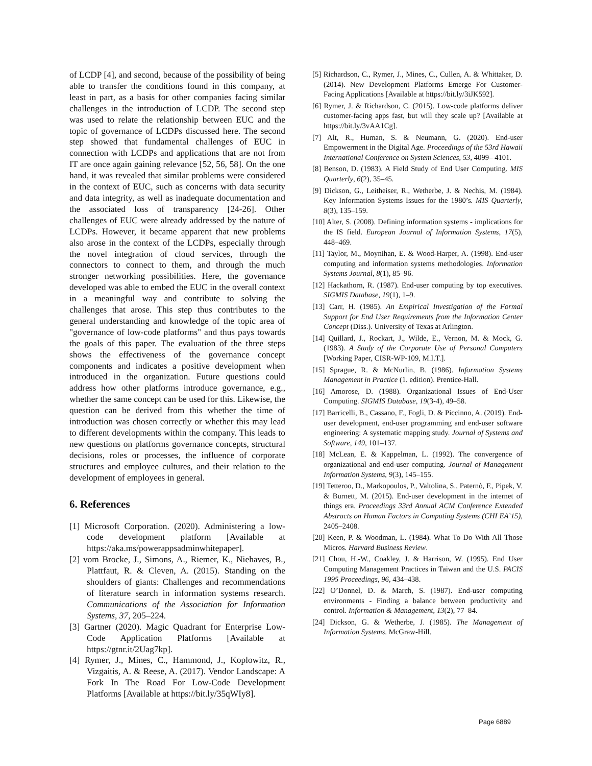of LCDP [4], and second, because of the possibility of being able to transfer the conditions found in this company, at least in part, as a basis for other companies facing similar challenges in the introduction of LCDP. The second step was used to relate the relationship between EUC and the topic of governance of LCDPs discussed here. The second step showed that fundamental challenges of EUC in connection with LCDPs and applications that are not from IT are once again gaining relevance [52, 56, 58]. On the one hand, it was revealed that similar problems were considered in the context of EUC, such as concerns with data security and data integrity, as well as inadequate documentation and the associated loss of transparency [24-26]. Other challenges of EUC were already addressed by the nature of LCDPs. However, it became apparent that new problems also arose in the context of the LCDPs, especially through the novel integration of cloud services, through the connectors to connect to them, and through the much stronger networking possibilities. Here, the governance developed was able to embed the EUC in the overall context in a meaningful way and contribute to solving the challenges that arose. This step thus contributes to the general understanding and knowledge of the topic area of "governance of low-code platforms" and thus pays towards the goals of this paper. The evaluation of the three steps shows the effectiveness of the governance concept components and indicates a positive development when introduced in the organization. Future questions could address how other platforms introduce governance, e.g., whether the same concept can be used for this. Likewise, the question can be derived from this whether the time of introduction was chosen correctly or whether this may lead to different developments within the company. This leads to new questions on platforms governance concepts, structural decisions, roles or processes, the influence of corporate structures and employee cultures, and their relation to the development of employees in general.
6. References
[1] Microsoft Corporation. (2020). Administering a low-code development platform [Available at https://aka.ms/powerappsadminwhitepaper].
[2] vom Brocke, J., Simons, A., Riemer, K., Niehaves, B., Plattfaut, R. & Cleven, A. (2015). Standing on the shoulders of giants: Challenges and recommendations of literature search in information systems research. Communications of the Association for Information Systems, 37, 205–224.
[3] Gartner (2020). Magic Quadrant for Enterprise Low-Code Application Platforms [Available at https://gtnr.it/2Uag7kp].
[4] Rymer, J., Mines, C., Hammond, J., Koplowitz, R., Vizgaitis, A. & Reese, A. (2017). Vendor Landscape: A Fork In The Road For Low-Code Development Platforms [Available at https://bit.ly/35qWIy8].
[5] Richardson, C., Rymer, J., Mines, C., Cullen, A. & Whittaker, D. (2014). New Development Platforms Emerge For Customer-Facing Applications [Available at https://bit.ly/3iJK592].
[6] Rymer, J. & Richardson, C. (2015). Low-code platforms deliver customer-facing apps fast, but will they scale up? [Available at https://bit.ly/3vAA1Cg].
[7] Alt, R., Human, S. & Neumann, G. (2020). End-user Empowerment in the Digital Age. Proceedings of the 53rd Hawaii International Conference on System Sciences, 53, 4099– 4101.
[8] Benson, D. (1983). A Field Study of End User Computing. MIS Quarterly, 6(2), 35–45.
[9] Dickson, G., Leitheiser, R., Wetherbe, J. & Nechis, M. (1984). Key Information Systems Issues for the 1980’s. MIS Quarterly, 8(3), 135–159.
[10] Alter, S. (2008). Defining information systems - implications for the IS field. European Journal of Information Systems, 17(5), 448–469.
[11] Taylor, M., Moynihan, E. & Wood-Harper, A. (1998). End-user computing and information systems methodologies. Information Systems Journal, 8(1), 85–96.
[12] Hackathorn, R. (1987). End-user computing by top executives. SIGMIS Database, 19(1), 1–9.
[13] Carr, H. (1985). An Empirical Investigation of the Formal Support for End User Requirements from the Information Center Concept (Diss.). University of Texas at Arlington.
[14] Quillard, J., Rockart, J., Wilde, E., Vernon, M. & Mock, G. (1983). A Study of the Corporate Use of Personal Computers [Working Paper, CISR-WP-109, M.I.T.].
[15] Sprague, R. & McNurlin, B. (1986). Information Systems Management in Practice (1. edition). Prentice-Hall.
[16] Amorose, D. (1988). Organizational Issues of End-User Computing. SIGMIS Database, 19(3-4), 49–58.
[17] Barricelli, B., Cassano, F., Fogli, D. & Piccinno, A. (2019). End-user development, end-user programming and end-user software engineering: A systematic mapping study. Journal of Systems and Software, 149, 101–137.
[18] McLean, E. & Kappelman, L. (1992). The convergence of organizational and end-user computing. Journal of Management Information Systems, 9(3), 145–155.
[19] Tetteroo, D., Markopoulos, P., Valtolina, S., Paternò, F., Pipek, V. & Burnett, M. (2015). End-user development in the internet of things era. Proceedings 33rd Annual ACM Conference Extended Abstracts on Human Factors in Computing Systems (CHI EA’15), 2405–2408.
[20] Keen, P. & Woodman, L. (1984). What To Do With All Those Micros. Harvard Business Review.
[21] Chou, H.-W., Coakley, J. & Harrison, W. (1995). End User Computing Management Practices in Taiwan and the U.S. PACIS 1995 Proceedings, 96, 434–438.
[22] O’Donnel, D. & March, S. (1987). End-user computing environments - Finding a balance between productivity and control. Information & Management, 13(2), 77–84.
[24] Dickson, G. & Wetherbe, J. (1985). The Management of Information Systems. McGraw-Hill.
Page 6889